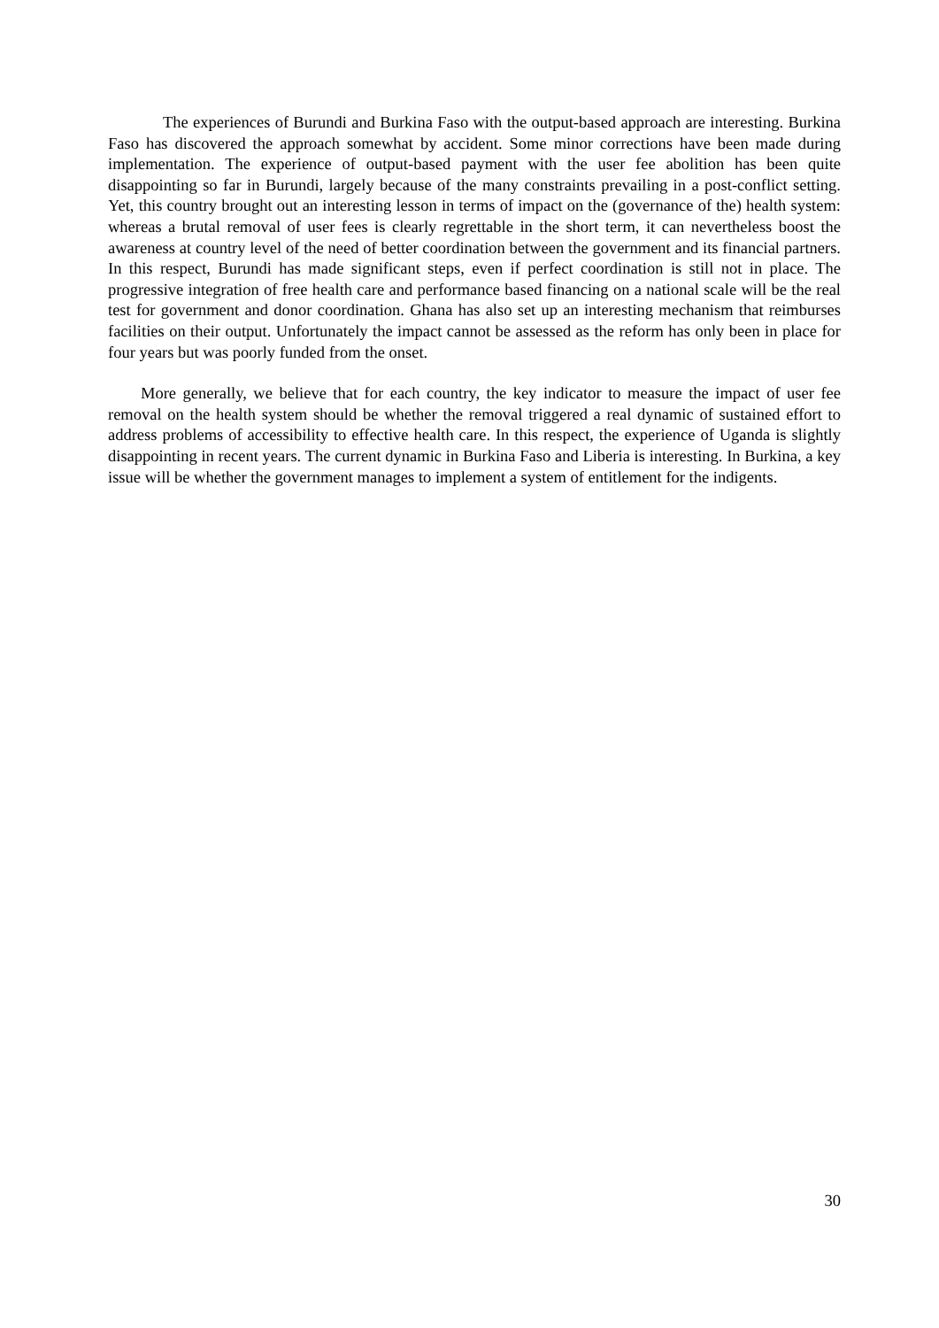The experiences of Burundi and Burkina Faso with the output-based approach are interesting. Burkina Faso has discovered the approach somewhat by accident. Some minor corrections have been made during implementation. The experience of output-based payment with the user fee abolition has been quite disappointing so far in Burundi, largely because of the many constraints prevailing in a post-conflict setting. Yet, this country brought out an interesting lesson in terms of impact on the (governance of the) health system: whereas a brutal removal of user fees is clearly regrettable in the short term, it can nevertheless boost the awareness at country level of the need of better coordination between the government and its financial partners. In this respect, Burundi has made significant steps, even if perfect coordination is still not in place. The progressive integration of free health care and performance based financing on a national scale will be the real test for government and donor coordination. Ghana has also set up an interesting mechanism that reimburses facilities on their output. Unfortunately the impact cannot be assessed as the reform has only been in place for four years but was poorly funded from the onset.
More generally, we believe that for each country, the key indicator to measure the impact of user fee removal on the health system should be whether the removal triggered a real dynamic of sustained effort to address problems of accessibility to effective health care. In this respect, the experience of Uganda is slightly disappointing in recent years. The current dynamic in Burkina Faso and Liberia is interesting. In Burkina, a key issue will be whether the government manages to implement a system of entitlement for the indigents.
30